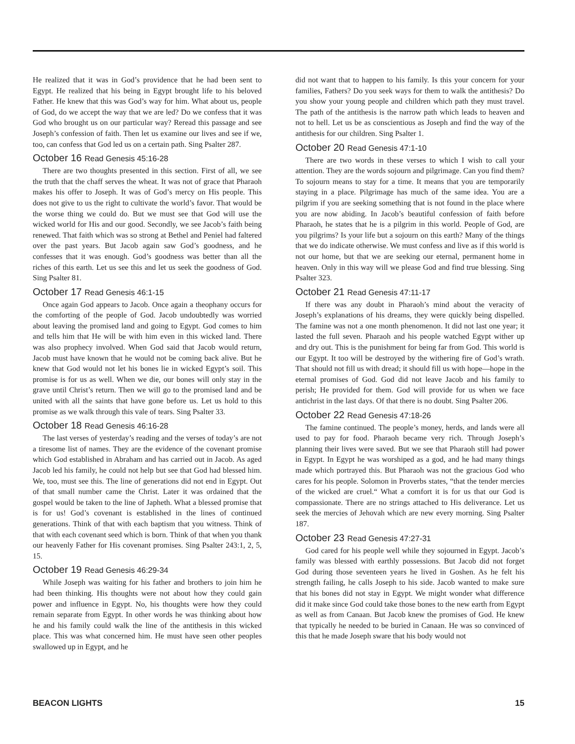He realized that it was in God’s providence that he had been sent to Egypt. He realized that his being in Egypt brought life to his beloved Father. He knew that this was God’s way for him. What about us, people of God, do we accept the way that we are led? Do we confess that it was God who brought us on our particular way? Reread this passage and see Joseph’s confession of faith. Then let us examine our lives and see if we, too, can confess that God led us on a certain path. Sing Psalter 287.
October 16 Read Genesis 45:16-28
There are two thoughts presented in this section. First of all, we see the truth that the chaff serves the wheat. It was not of grace that Pharaoh makes his offer to Joseph. It was of God’s mercy on His people. This does not give to us the right to cultivate the world’s favor. That would be the worse thing we could do. But we must see that God will use the wicked world for His and our good. Secondly, we see Jacob’s faith being renewed. That faith which was so strong at Bethel and Peniel had faltered over the past years. But Jacob again saw God’s goodness, and he confesses that it was enough. God’s goodness was better than all the riches of this earth. Let us see this and let us seek the goodness of God. Sing Psalter 81.
October 17 Read Genesis 46:1-15
Once again God appears to Jacob. Once again a theophany occurs for the comforting of the people of God. Jacob undoubtedly was worried about leaving the promised land and going to Egypt. God comes to him and tells him that He will be with him even in this wicked land. There was also prophecy involved. When God said that Jacob would return, Jacob must have known that he would not be coming back alive. But he knew that God would not let his bones lie in wicked Egypt’s soil. This promise is for us as well. When we die, our bones will only stay in the grave until Christ’s return. Then we will go to the promised land and be united with all the saints that have gone before us. Let us hold to this promise as we walk through this vale of tears. Sing Psalter 33.
October 18 Read Genesis 46:16-28
The last verses of yesterday’s reading and the verses of today’s are not a tiresome list of names. They are the evidence of the covenant promise which God established in Abraham and has carried out in Jacob. As aged Jacob led his family, he could not help but see that God had blessed him. We, too, must see this. The line of generations did not end in Egypt. Out of that small number came the Christ. Later it was ordained that the gospel would be taken to the line of Japheth. What a blessed promise that is for us! God’s covenant is established in the lines of continued generations. Think of that with each baptism that you witness. Think of that with each covenant seed which is born. Think of that when you thank our heavenly Father for His covenant promises. Sing Psalter 243:1, 2, 5, 15.
October 19 Read Genesis 46:29-34
While Joseph was waiting for his father and brothers to join him he had been thinking. His thoughts were not about how they could gain power and influence in Egypt. No, his thoughts were how they could remain separate from Egypt. In other words he was thinking about how he and his family could walk the line of the antithesis in this wicked place. This was what concerned him. He must have seen other peoples swallowed up in Egypt, and he
did not want that to happen to his family. Is this your concern for your families, Fathers? Do you seek ways for them to walk the antithesis? Do you show your young people and children which path they must travel. The path of the antithesis is the narrow path which leads to heaven and not to hell. Let us be as conscientious as Joseph and find the way of the antithesis for our children. Sing Psalter 1.
October 20 Read Genesis 47:1-10
There are two words in these verses to which I wish to call your attention. They are the words sojourn and pilgrimage. Can you find them? To sojourn means to stay for a time. It means that you are temporarily staying in a place. Pilgrimage has much of the same idea. You are a pilgrim if you are seeking something that is not found in the place where you are now abiding. In Jacob’s beautiful confession of faith before Pharaoh, he states that he is a pilgrim in this world. People of God, are you pilgrims? Is your life but a sojourn on this earth? Many of the things that we do indicate otherwise. We must confess and live as if this world is not our home, but that we are seeking our eternal, permanent home in heaven. Only in this way will we please God and find true blessing. Sing Psalter 323.
October 21 Read Genesis 47:11-17
If there was any doubt in Pharaoh’s mind about the veracity of Joseph’s explanations of his dreams, they were quickly being dispelled. The famine was not a one month phenomenon. It did not last one year; it lasted the full seven. Pharaoh and his people watched Egypt wither up and dry out. This is the punishment for being far from God. This world is our Egypt. It too will be destroyed by the withering fire of God’s wrath. That should not fill us with dread; it should fill us with hope—hope in the eternal promises of God. God did not leave Jacob and his family to perish; He provided for them. God will provide for us when we face antichrist in the last days. Of that there is no doubt. Sing Psalter 206.
October 22 Read Genesis 47:18-26
The famine continued. The people’s money, herds, and lands were all used to pay for food. Pharaoh became very rich. Through Joseph’s planning their lives were saved. But we see that Pharaoh still had power in Egypt. In Egypt he was worshiped as a god, and he had many things made which portrayed this. But Pharaoh was not the gracious God who cares for his people. Solomon in Proverbs states, “that the tender mercies of the wicked are cruel.“ What a comfort it is for us that our God is compassionate. There are no strings attached to His deliverance. Let us seek the mercies of Jehovah which are new every morning. Sing Psalter 187.
October 23 Read Genesis 47:27-31
God cared for his people well while they sojourned in Egypt. Jacob’s family was blessed with earthly possessions. But Jacob did not forget God during those seventeen years he lived in Goshen. As he felt his strength failing, he calls Joseph to his side. Jacob wanted to make sure that his bones did not stay in Egypt. We might wonder what difference did it make since God could take those bones to the new earth from Egypt as well as from Canaan. But Jacob knew the promises of God. He knew that typically he needed to be buried in Canaan. He was so convinced of this that he made Joseph sware that his body would not
BEACON LIGHTS 15